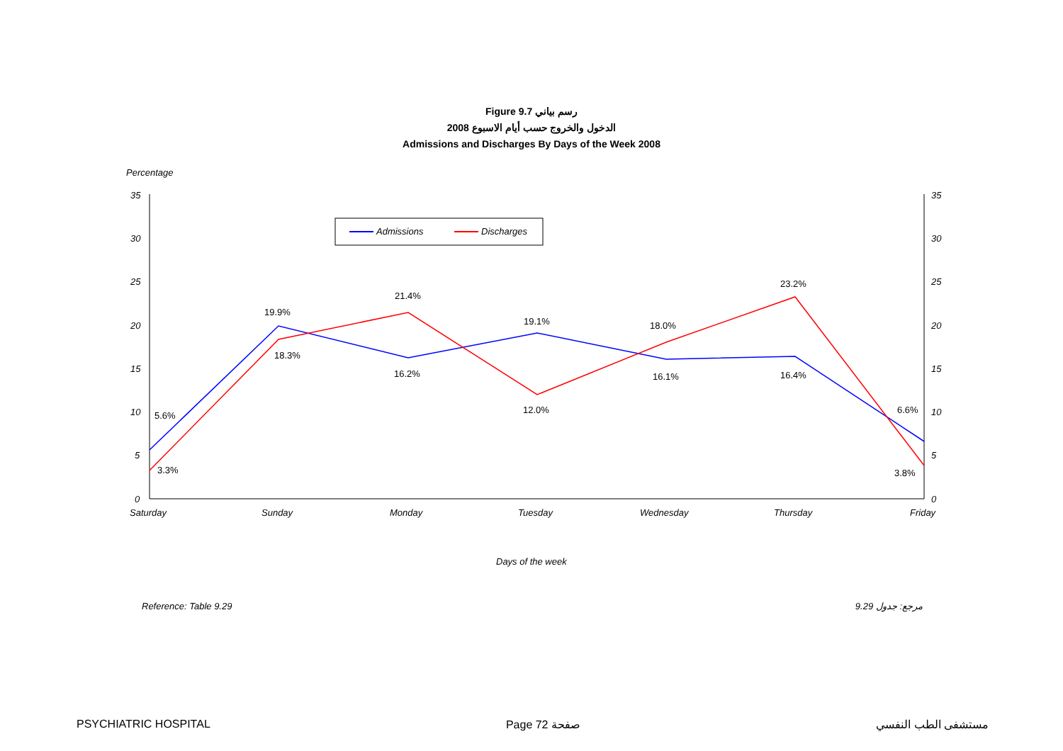Figure 9.7 رسم بياني
الدخول والخروج حسب أيام الاسبوع 2008
Admissions and Discharges By Days of the Week 2008
Percentage
35
30
25
20
15
10
5
0
35
30
25
20
15
10
5
0
Saturday
Sunday
Monday
Tuesday
Wednesday
Thursday
Friday
Days of the week
Admissions
Discharges
5.6%
19.9%
16.2%
19.1%
16.1%
16.4%
6.6%
3.3%
18.3%
21.4%
12.0%
18.0%
23.2%
3.8%
Reference: Table 9.29 مرجع: جدول 9.29
PSYCHIATRIC HOSPITAL Page 72 صفحة مستشفى الطب النفسي